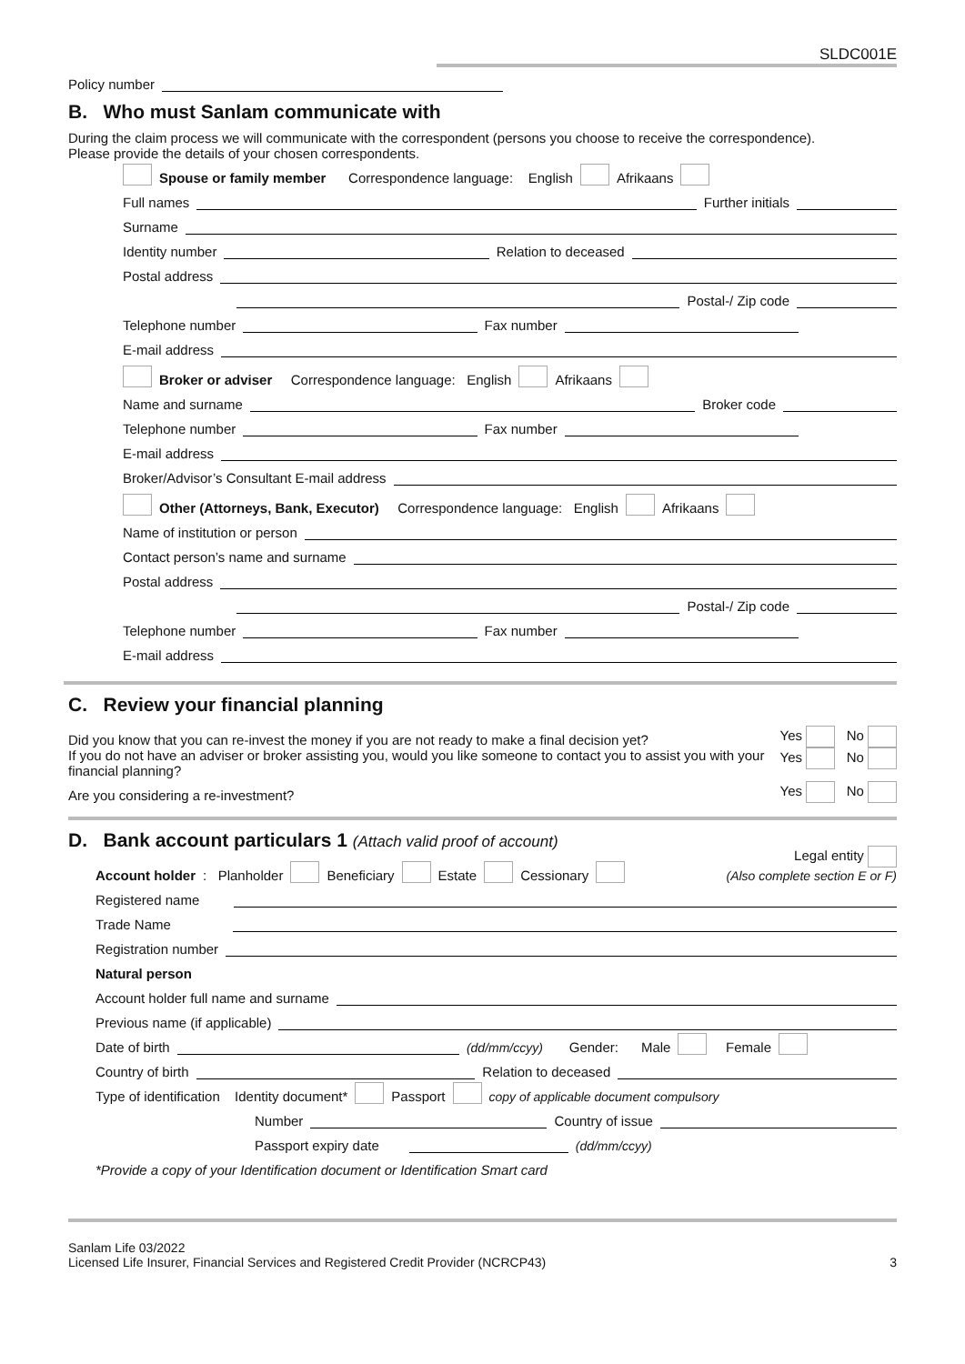SLDC001E
Policy number
B. Who must Sanlam communicate with
During the claim process we will communicate with the correspondent (persons you choose to receive the correspondence).
Please provide the details of your chosen correspondents.
Spouse or family member Correspondence language: English Afrikaans
Full names Further initials
Surname
Identity number Relation to deceased
Postal address
Postal-/ Zip code
Telephone number Fax number
E-mail address
Broker or adviser Correspondence language: English Afrikaans
Name and surname Broker code
Telephone number Fax number
E-mail address
Broker/Advisor’s Consultant E-mail address
Other (Attorneys, Bank, Executor) Correspondence language: English Afrikaans
Name of institution or person
Contact person’s name and surname
Postal address
Postal-/ Zip code
Telephone number Fax number
E-mail address
C. Review your financial planning
Did you know that you can re-invest the money if you are not ready to make a final decision yet? Yes No
If you do not have an adviser or broker assisting you, would you like someone to contact you to assist you with your financial planning? Yes No
Are you considering a re-investment? Yes No
D. Bank account particulars 1 (Attach valid proof of account)
Account holder: Planholder Beneficiary Estate Cessionary Legal entity
(Also complete section E or F)
Registered name
Trade Name
Registration number
Natural person
Account holder full name and surname
Previous name (if applicable)
Date of birth (dd/mm/ccyy) Gender: Male Female
Country of birth Relation to deceased
Type of identification Identity document* Passport copy of applicable document compulsory
Number Country of issue
Passport expiry date (dd/mm/ccyy)
*Provide a copy of your Identification document or Identification Smart card
Sanlam Life 03/2022
Licensed Life Insurer, Financial Services and Registered Credit Provider (NCRCP43) 3